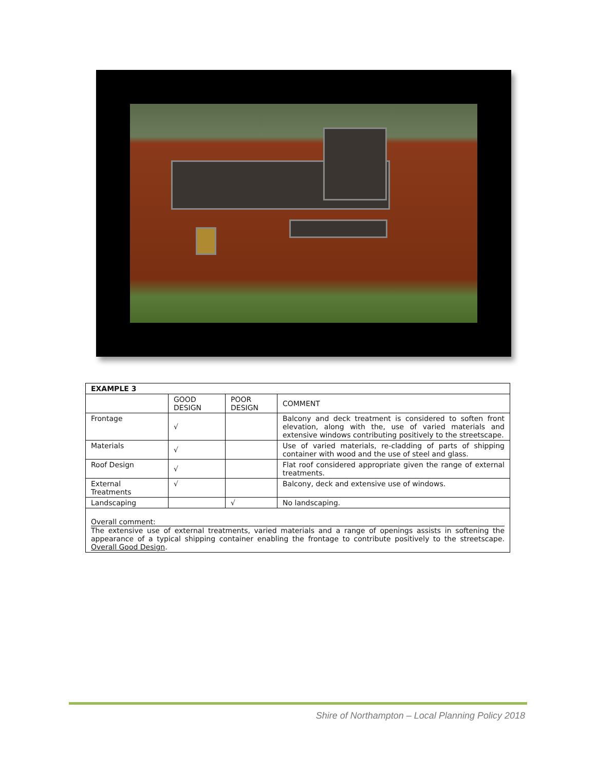| EXAMPLE 3 | | | |
| --- | --- | --- | --- |
| | GOOD DESIGN | POOR DESIGN | COMMENT |
| Frontage | √ | | Balcony and deck treatment is considered to soften front elevation, along with the, use of varied materials and extensive windows contributing positively to the streetscape. |
| Materials | √ | | Use of varied materials, re-cladding of parts of shipping container with wood and the use of steel and glass. |
| Roof Design | √ | | Flat roof considered appropriate given the range of external treatments. |
| External Treatments | √ | | Balcony, deck and extensive use of windows. |
| Landscaping | | √ | No landscaping. |
| Overall comment: The extensive use of external treatments, varied materials and a range of openings assists in softening the appearance of a typical shipping container enabling the frontage to contribute positively to the streetscape. Overall Good Design . | | | |
Shire of Northampton – Local Planning Policy 2018